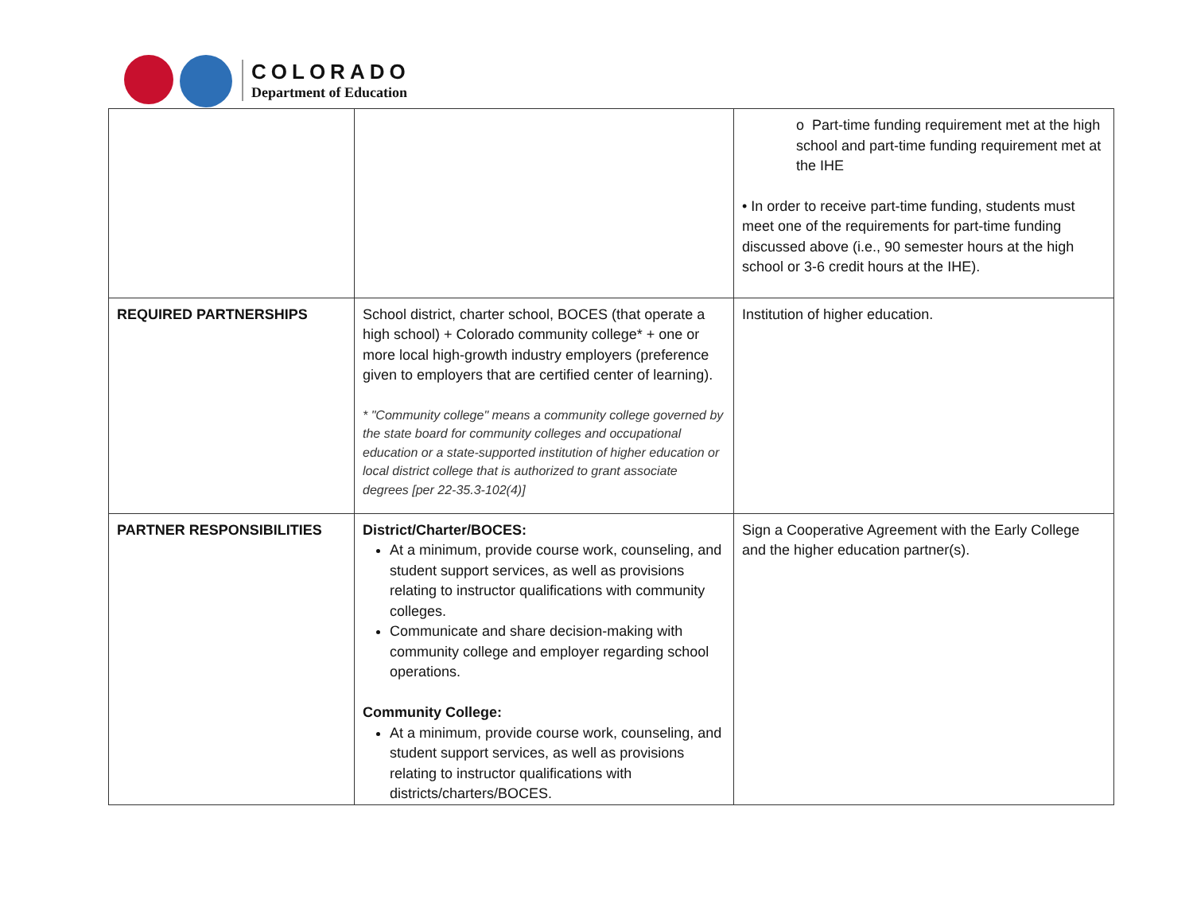COLORADO
Department of Education
| | | o Part-time funding requirement met at the high school and part-time funding requirement met at the IHE • In order to receive part-time funding, students must meet one of the requirements for part-time funding discussed above (i.e., 90 semester hours at the high school or 3-6 credit hours at the IHE). |
| REQUIRED PARTNERSHIPS | School district, charter school, BOCES (that operate a high school) + Colorado community college* + one or more local high-growth industry employers (preference given to employers that are certified center of learning). * "Community college" means a community college governed by the state board for community colleges and occupational education or a state-supported institution of higher education or local district college that is authorized to grant associate degrees [per 22-35.3-102(4)] | Institution of higher education. |
| PARTNER RESPONSIBILITIES | District/Charter/BOCES: At a minimum, provide course work, counseling, and student support services, as well as provisions relating to instructor qualifications with community colleges. Communicate and share decision-making with community college and employer regarding school operations. Community College: At a minimum, provide course work, counseling, and student support services, as well as provisions relating to instructor qualifications with districts/charters/BOCES. | Sign a Cooperative Agreement with the Early College and the higher education partner(s). |